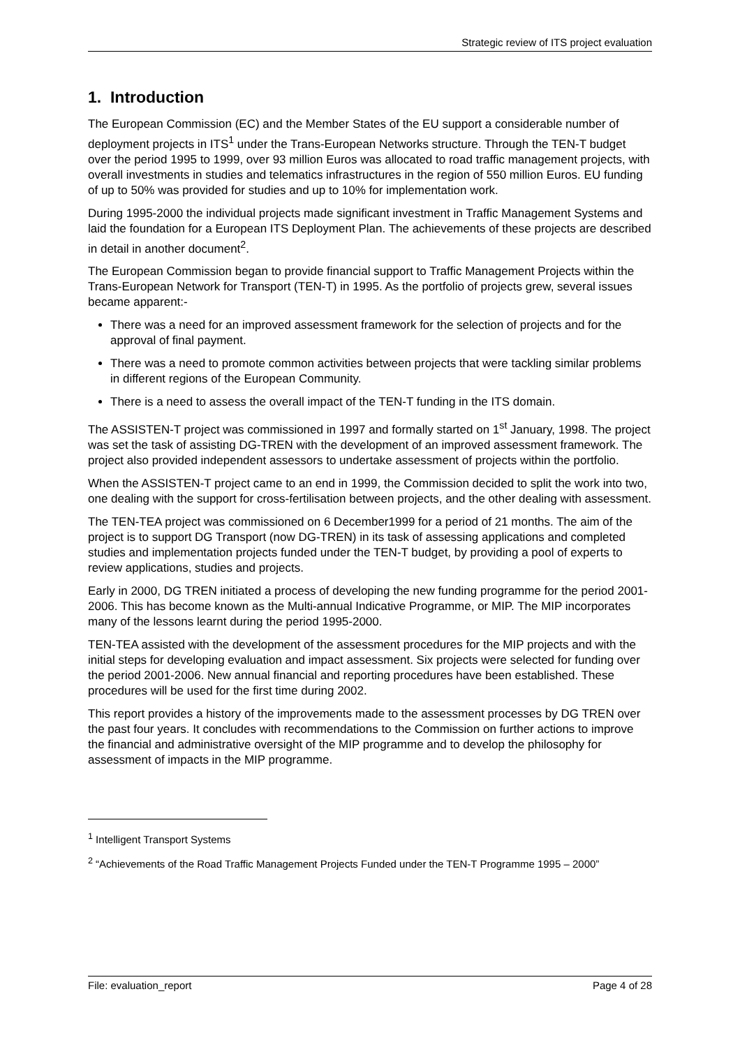Strategic review of ITS project evaluation
1. Introduction
The European Commission (EC) and the Member States of the EU support a considerable number of deployment projects in ITS<sup>1</sup> under the Trans-European Networks structure. Through the TEN-T budget over the period 1995 to 1999, over 93 million Euros was allocated to road traffic management projects, with overall investments in studies and telematics infrastructures in the region of 550 million Euros. EU funding of up to 50% was provided for studies and up to 10% for implementation work.
During 1995-2000 the individual projects made significant investment in Traffic Management Systems and laid the foundation for a European ITS Deployment Plan. The achievements of these projects are described in detail in another document<sup>2</sup>.
The European Commission began to provide financial support to Traffic Management Projects within the Trans-European Network for Transport (TEN-T) in 1995. As the portfolio of projects grew, several issues became apparent:-
There was a need for an improved assessment framework for the selection of projects and for the approval of final payment.
There was a need to promote common activities between projects that were tackling similar problems in different regions of the European Community.
There is a need to assess the overall impact of the TEN-T funding in the ITS domain.
The ASSISTEN-T project was commissioned in 1997 and formally started on 1<sup>st</sup> January, 1998. The project was set the task of assisting DG-TREN with the development of an improved assessment framework. The project also provided independent assessors to undertake assessment of projects within the portfolio.
When the ASSISTEN-T project came to an end in 1999, the Commission decided to split the work into two, one dealing with the support for cross-fertilisation between projects, and the other dealing with assessment.
The TEN-TEA project was commissioned on 6 December1999 for a period of 21 months. The aim of the project is to support DG Transport (now DG-TREN) in its task of assessing applications and completed studies and implementation projects funded under the TEN-T budget, by providing a pool of experts to review applications, studies and projects.
Early in 2000, DG TREN initiated a process of developing the new funding programme for the period 2001-2006. This has become known as the Multi-annual Indicative Programme, or MIP. The MIP incorporates many of the lessons learnt during the period 1995-2000.
TEN-TEA assisted with the development of the assessment procedures for the MIP projects and with the initial steps for developing evaluation and impact assessment. Six projects were selected for funding over the period 2001-2006. New annual financial and reporting procedures have been established. These procedures will be used for the first time during 2002.
This report provides a history of the improvements made to the assessment processes by DG TREN over the past four years. It concludes with recommendations to the Commission on further actions to improve the financial and administrative oversight of the MIP programme and to develop the philosophy for assessment of impacts in the MIP programme.
<sup>1</sup> Intelligent Transport Systems
<sup>2</sup> “Achievements of the Road Traffic Management Projects Funded under the TEN-T Programme 1995 – 2000”
File: evaluation_report Page 4 of 28